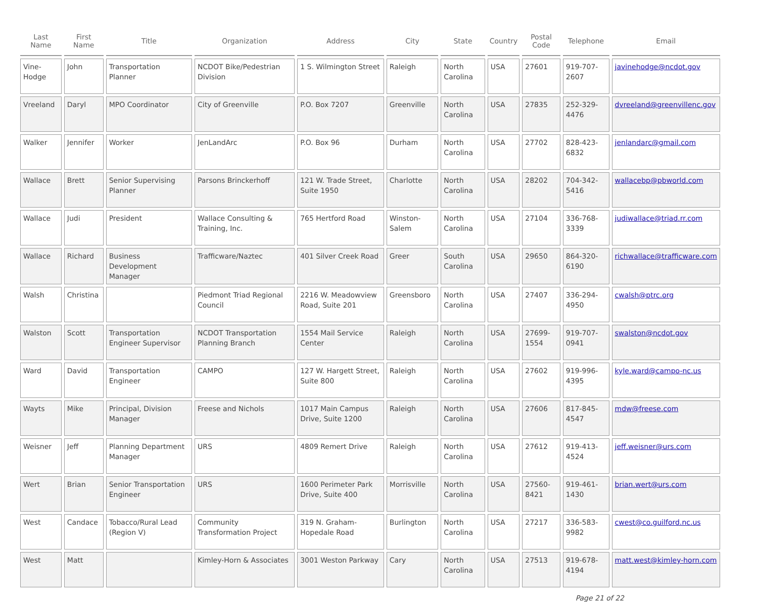| Last Name | First Name | Title | Organization | Address | City | State | Country | Postal Code | Telephone | Email |
| --- | --- | --- | --- | --- | --- | --- | --- | --- | --- | --- |
| Vine-Hodge | John | Transportation Planner | NCDOT Bike/Pedestrian Division | 1 S. Wilmington Street | Raleigh | North Carolina | USA | 27601 | 919-707-2607 | javinehodge@ncdot.gov |
| Vreeland | Daryl | MPO Coordinator | City of Greenville | P.O. Box 7207 | Greenville | North Carolina | USA | 27835 | 252-329-4476 | dvreeland@greenvillenc.gov |
| Walker | Jennifer | Worker | JenLandArc | P.O. Box 96 | Durham | North Carolina | USA | 27702 | 828-423-6832 | jenlandarc@gmail.com |
| Wallace | Brett | Senior Supervising Planner | Parsons Brinckerhoff | 121 W. Trade Street, Suite 1950 | Charlotte | North Carolina | USA | 28202 | 704-342-5416 | wallacebp@pbworld.com |
| Wallace | Judi | President | Wallace Consulting & Training, Inc. | 765 Hertford Road | Winston-Salem | North Carolina | USA | 27104 | 336-768-3339 | judiwallace@triad.rr.com |
| Wallace | Richard | Business Development Manager | Trafficware/Naztec | 401 Silver Creek Road | Greer | South Carolina | USA | 29650 | 864-320-6190 | richwallace@trafficware.com |
| Walsh | Christina | | Piedmont Triad Regional Council | 2216 W. Meadowview Road, Suite 201 | Greensboro | North Carolina | USA | 27407 | 336-294-4950 | cwalsh@ptrc.org |
| Walston | Scott | Transportation Engineer Supervisor | NCDOT Transportation Planning Branch | 1554 Mail Service Center | Raleigh | North Carolina | USA | 27699-1554 | 919-707-0941 | swalston@ncdot.gov |
| Ward | David | Transportation Engineer | CAMPO | 127 W. Hargett Street, Suite 800 | Raleigh | North Carolina | USA | 27602 | 919-996-4395 | kyle.ward@campo-nc.us |
| Wayts | Mike | Principal, Division Manager | Freese and Nichols | 1017 Main Campus Drive, Suite 1200 | Raleigh | North Carolina | USA | 27606 | 817-845-4547 | mdw@freese.com |
| Weisner | Jeff | Planning Department Manager | URS | 4809 Remert Drive | Raleigh | North Carolina | USA | 27612 | 919-413-4524 | jeff.weisner@urs.com |
| Wert | Brian | Senior Transportation Engineer | URS | 1600 Perimeter Park Drive, Suite 400 | Morrisville | North Carolina | USA | 27560-8421 | 919-461-1430 | brian.wert@urs.com |
| West | Candace | Tobacco/Rural Lead (Region V) | Community Transformation Project | 319 N. Graham-Hopedale Road | Burlington | North Carolina | USA | 27217 | 336-583-9982 | cwest@co.guilford.nc.us |
| West | Matt | | Kimley-Horn & Associates | 3001 Weston Parkway | Cary | North Carolina | USA | 27513 | 919-678-4194 | matt.west@kimley-horn.com |
Page 21 of 22